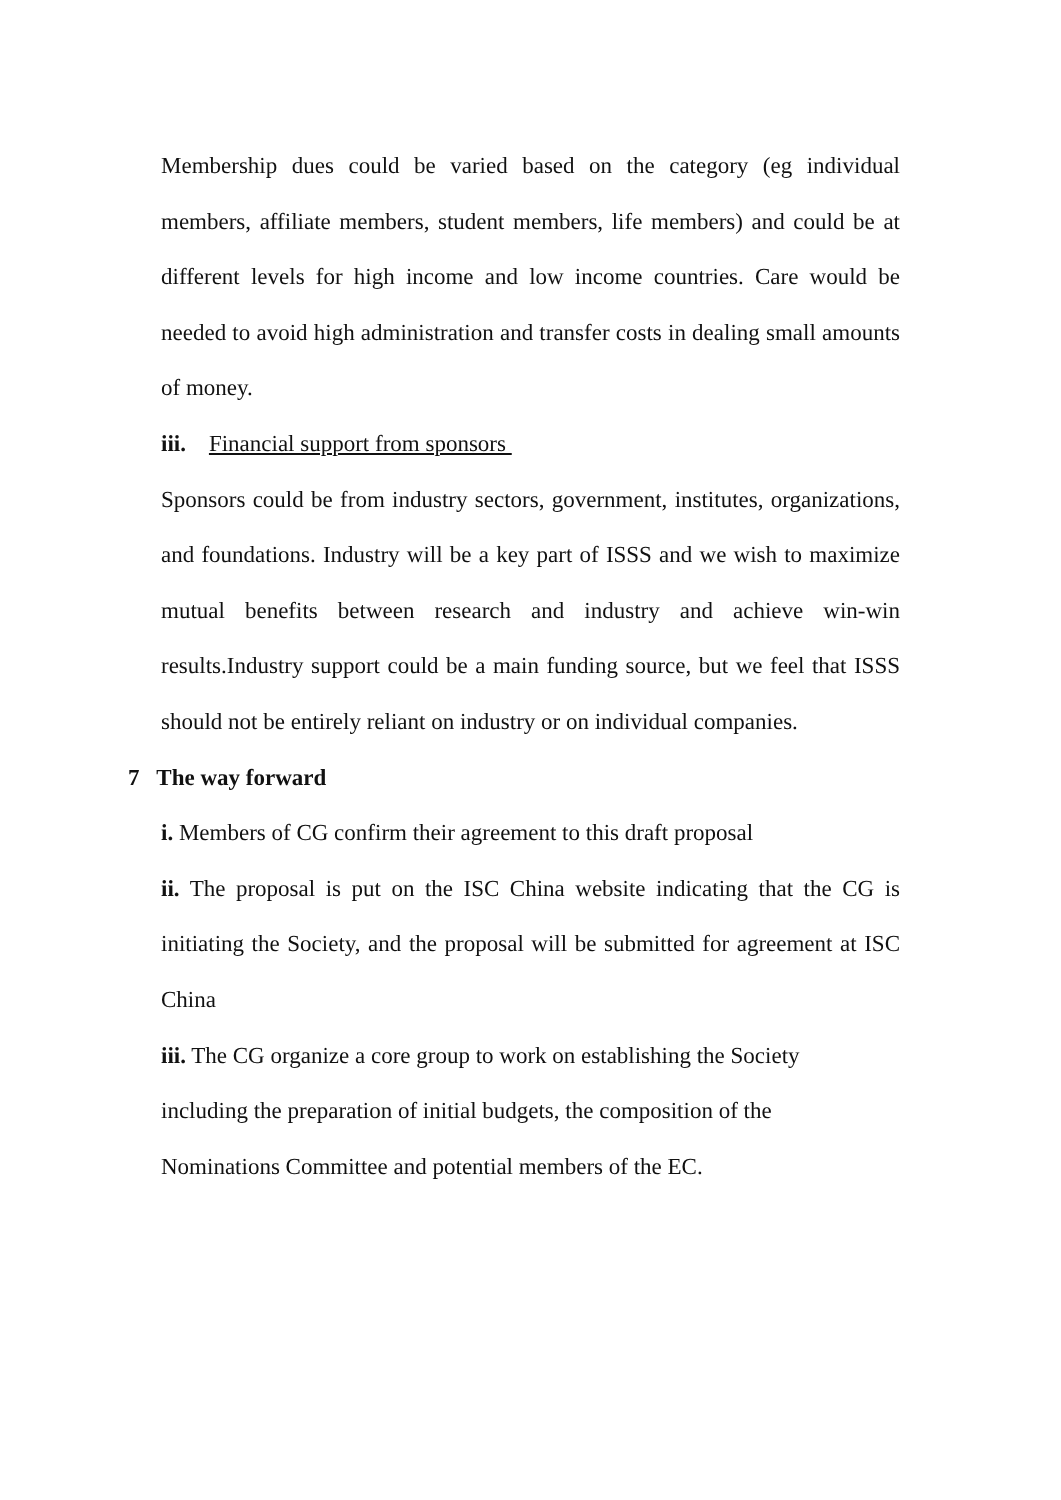Membership dues could be varied based on the category (eg individual members, affiliate members, student members, life members) and could be at different levels for high income and low income countries. Care would be needed to avoid high administration and transfer costs in dealing small amounts of money.
iii. Financial support from sponsors
Sponsors could be from industry sectors, government, institutes, organizations, and foundations. Industry will be a key part of ISSS and we wish to maximize mutual benefits between research and industry and achieve win-win results.Industry support could be a main funding source, but we feel that ISSS should not be entirely reliant on industry or on individual companies.
7 The way forward
i. Members of CG confirm their agreement to this draft proposal
ii. The proposal is put on the ISC China website indicating that the CG is initiating the Society, and the proposal will be submitted for agreement at ISC China
iii. The CG organize a core group to work on establishing the Society
including the preparation of initial budgets, the composition of the
Nominations Committee and potential members of the EC.